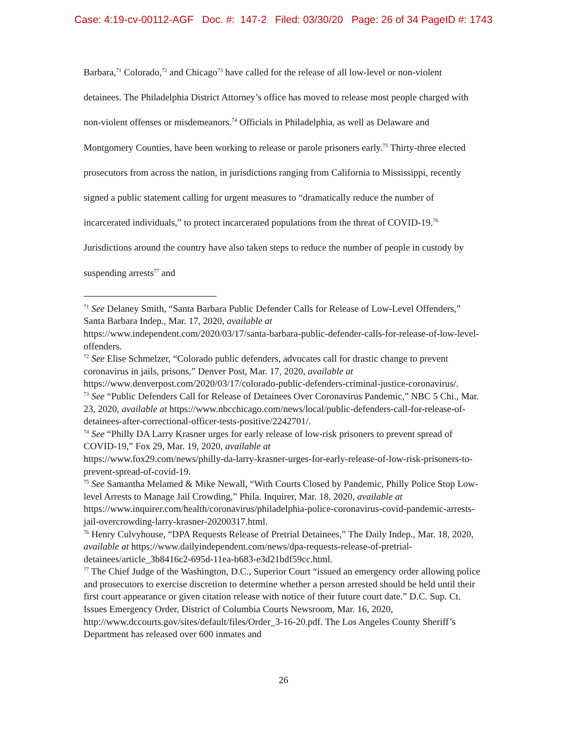Case: 4:19-cv-00112-AGF Doc. #: 147-2 Filed: 03/30/20 Page: 26 of 34 PageID #: 1743
Barbara,<sup>71</sup> Colorado,<sup>72</sup> and Chicago<sup>73</sup> have called for the release of all low-level or non-violent detainees. The Philadelphia District Attorney’s office has moved to release most people charged with non-violent offenses or misdemeanors.<sup>74</sup> Officials in Philadelphia, as well as Delaware and Montgomery Counties, have been working to release or parole prisoners early.<sup>75</sup> Thirty-three elected prosecutors from across the nation, in jurisdictions ranging from California to Mississippi, recently signed a public statement calling for urgent measures to “dramatically reduce the number of incarcerated individuals,” to protect incarcerated populations from the threat of COVID-19.<sup>76</sup> Jurisdictions around the country have also taken steps to reduce the number of people in custody by suspending arrests<sup>77</sup> and
<sup>71</sup> See Delaney Smith, “Santa Barbara Public Defender Calls for Release of Low-Level Offenders,” Santa Barbara Indep., Mar. 17, 2020, available at
https://www.independent.com/2020/03/17/santa-barbara-public-defender-calls-for-release-of-low-level-offenders.
<sup>72</sup> See Elise Schmelzer, “Colorado public defenders, advocates call for drastic change to prevent coronavirus in jails, prisons,” Denver Post, Mar. 17, 2020, available at
https://www.denverpost.com/2020/03/17/colorado-public-defenders-criminal-justice-coronavirus/.
<sup>73</sup> See “Public Defenders Call for Release of Detainees Over Coronavirus Pandemic,” NBC 5 Chi., Mar. 23, 2020, available at https://www.nbcchicago.com/news/local/public-defenders-call-for-release-of-detainees-after-correctional-officer-tests-positive/2242701/.
<sup>74</sup> See “Philly DA Larry Krasner urges for early release of low-risk prisoners to prevent spread of COVID-19,” Fox 29, Mar. 19, 2020, available at
https://www.fox29.com/news/philly-da-larry-krasner-urges-for-early-release-of-low-risk-prisoners-to-prevent-spread-of-covid-19.
<sup>75</sup> See Samantha Melamed & Mike Newall, “With Courts Closed by Pandemic, Philly Police Stop Low-level Arrests to Manage Jail Crowding,” Phila. Inquirer, Mar. 18, 2020, available at https://www.inquirer.com/health/coronavirus/philadelphia-police-coronavirus-covid-pandemic-arrests-jail-overcrowding-larry-krasner-20200317.html.
<sup>76</sup> Henry Culvyhouse, “DPA Requests Release of Pretrial Detainees,” The Daily Indep., Mar. 18, 2020, available at https://www.dailyindependent.com/news/dpa-requests-release-of-pretrial-detainees/article_3b8416c2-695d-11ea-b683-e3d21bdf59cc.html.
<sup>77</sup> The Chief Judge of the Washington, D.C., Superior Court “issued an emergency order allowing police and prosecutors to exercise discretion to determine whether a person arrested should be held until their first court appearance or given citation release with notice of their future court date.” D.C. Sup. Ct. Issues Emergency Order, District of Columbia Courts Newsroom, Mar. 16, 2020, http://www.dccourts.gov/sites/default/files/Order_3-16-20.pdf. The Los Angeles County Sheriff’s Department has released over 600 inmates and
26